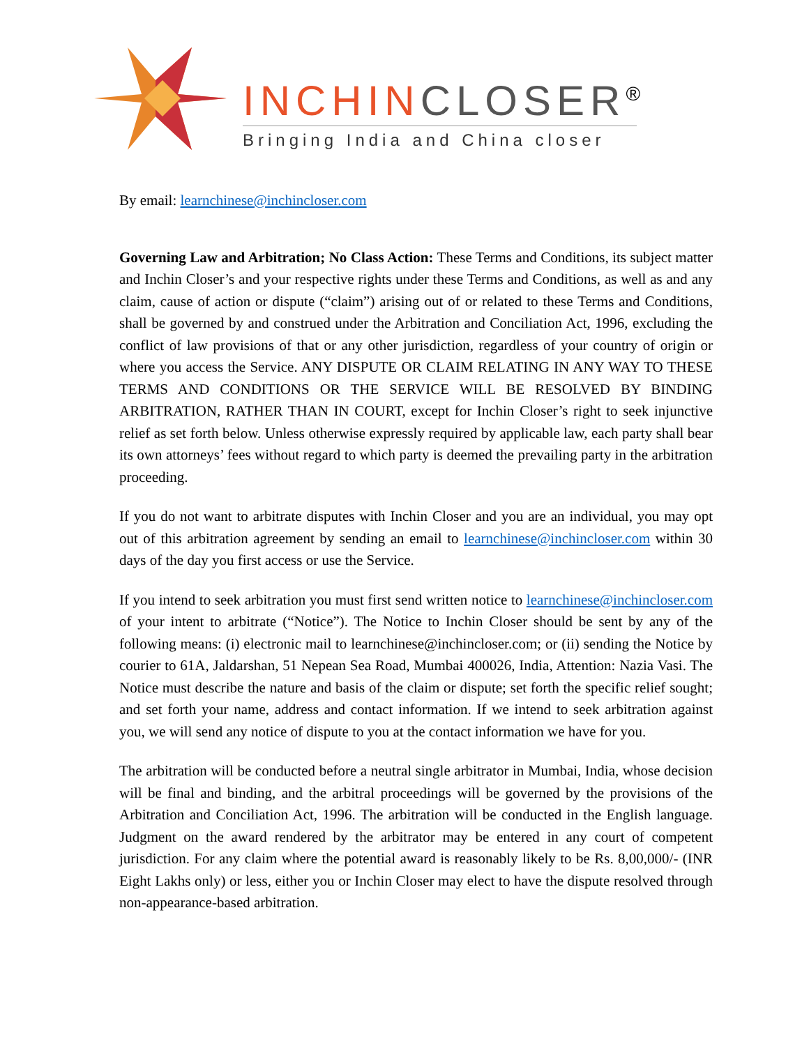INCHIN CLOSER<sup>®</sup>
Bringing India and China closer
By email: learnchinese@inchincloser.com
Governing Law and Arbitration; No Class Action: These Terms and Conditions, its subject matter and Inchin Closer’s and your respective rights under these Terms and Conditions, as well as and any claim, cause of action or dispute (“claim”) arising out of or related to these Terms and Conditions, shall be governed by and construed under the Arbitration and Conciliation Act, 1996, excluding the conflict of law provisions of that or any other jurisdiction, regardless of your country of origin or where you access the Service. ANY DISPUTE OR CLAIM RELATING IN ANY WAY TO THESE TERMS AND CONDITIONS OR THE SERVICE WILL BE RESOLVED BY BINDING ARBITRATION, RATHER THAN IN COURT, except for Inchin Closer’s right to seek injunctive relief as set forth below. Unless otherwise expressly required by applicable law, each party shall bear its own attorneys’ fees without regard to which party is deemed the prevailing party in the arbitration proceeding.
If you do not want to arbitrate disputes with Inchin Closer and you are an individual, you may opt out of this arbitration agreement by sending an email to learnchinese@inchincloser.com within 30 days of the day you first access or use the Service.
If you intend to seek arbitration you must first send written notice to learnchinese@inchincloser.com of your intent to arbitrate (“Notice”). The Notice to Inchin Closer should be sent by any of the following means: (i) electronic mail to learnchinese@inchincloser.com; or (ii) sending the Notice by courier to 61A, Jaldarshan, 51 Nepean Sea Road, Mumbai 400026, India, Attention: Nazia Vasi. The Notice must describe the nature and basis of the claim or dispute; set forth the specific relief sought; and set forth your name, address and contact information. If we intend to seek arbitration against you, we will send any notice of dispute to you at the contact information we have for you.
The arbitration will be conducted before a neutral single arbitrator in Mumbai, India, whose decision will be final and binding, and the arbitral proceedings will be governed by the provisions of the Arbitration and Conciliation Act, 1996. The arbitration will be conducted in the English language. Judgment on the award rendered by the arbitrator may be entered in any court of competent jurisdiction. For any claim where the potential award is reasonably likely to be Rs. 8,00,000/- (INR Eight Lakhs only) or less, either you or Inchin Closer may elect to have the dispute resolved through non-appearance-based arbitration.